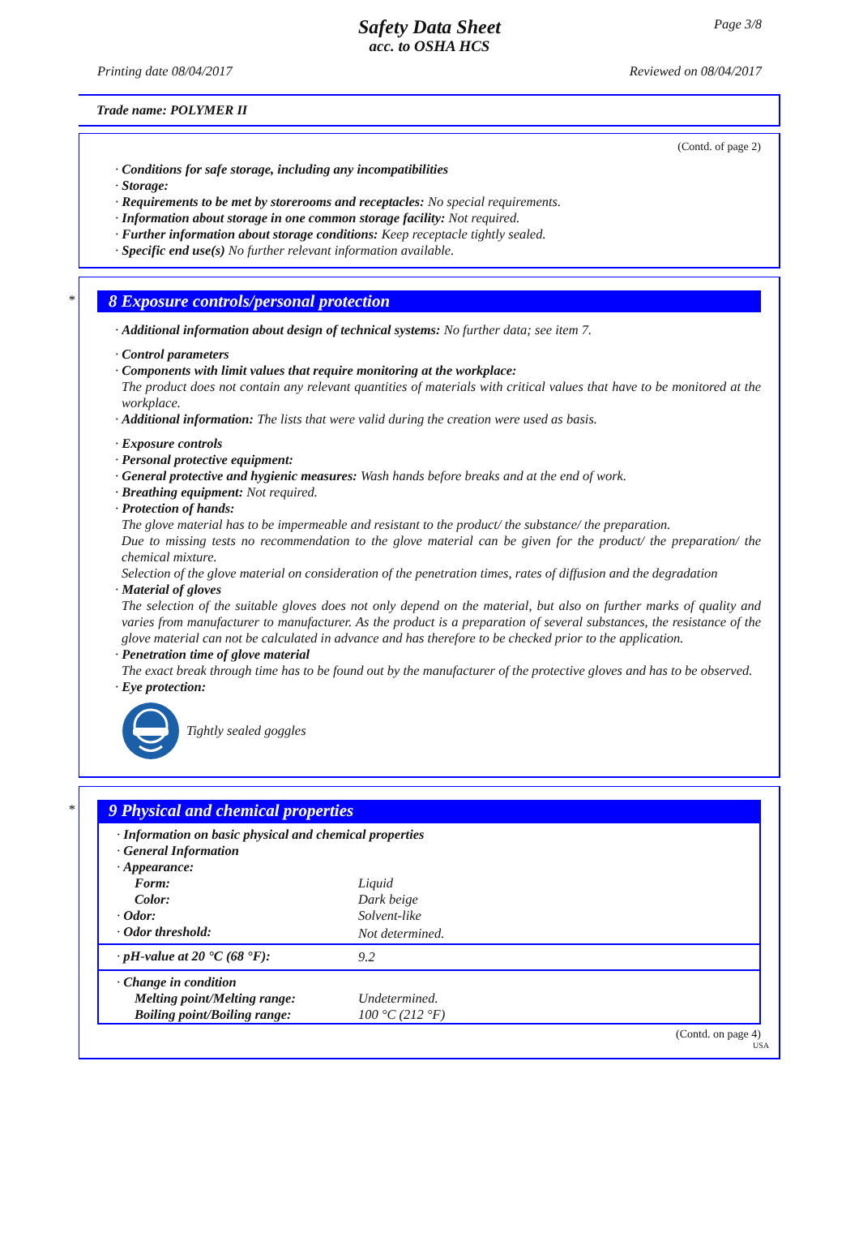Page 3/8
Safety Data Sheet
acc. to OSHA HCS
Printing date 08/04/2017 Reviewed on 08/04/2017
Trade name: POLYMER II
(Contd. of page 2)
· Conditions for safe storage, including any incompatibilities
· Storage:
· Requirements to be met by storerooms and receptacles: No special requirements.
· Information about storage in one common storage facility: Not required.
· Further information about storage conditions: Keep receptacle tightly sealed.
· Specific end use(s) No further relevant information available.
*
8 Exposure controls/personal protection
· Additional information about design of technical systems: No further data; see item 7.
· Control parameters
· Components with limit values that require monitoring at the workplace:
The product does not contain any relevant quantities of materials with critical values that have to be monitored at the workplace.
· Additional information: The lists that were valid during the creation were used as basis.
· Exposure controls
· Personal protective equipment:
· General protective and hygienic measures: Wash hands before breaks and at the end of work.
· Breathing equipment: Not required.
· Protection of hands:
The glove material has to be impermeable and resistant to the product/ the substance/ the preparation.
Due to missing tests no recommendation to the glove material can be given for the product/ the preparation/ the chemical mixture.
Selection of the glove material on consideration of the penetration times, rates of diffusion and the degradation
· Material of gloves
The selection of the suitable gloves does not only depend on the material, but also on further marks of quality and varies from manufacturer to manufacturer. As the product is a preparation of several substances, the resistance of the glove material can not be calculated in advance and has therefore to be checked prior to the application.
· Penetration time of glove material
The exact break through time has to be found out by the manufacturer of the protective gloves and has to be observed.
· Eye protection:
Tightly sealed goggles
*
9 Physical and chemical properties
| · Information on basic physical and chemical properties | |
| · General Information | |
| · Appearance: | |
| Form: | Liquid |
| Color: | Dark beige |
| · Odor: | Solvent-like |
| · Odor threshold: | Not determined. |
| · pH-value at 20 °C (68 °F): | 9.2 |
| · Change in condition | |
| Melting point/Melting range: | Undetermined. |
| Boiling point/Boiling range: | 100 °C (212 °F) |
(Contd. on page 4)
USA